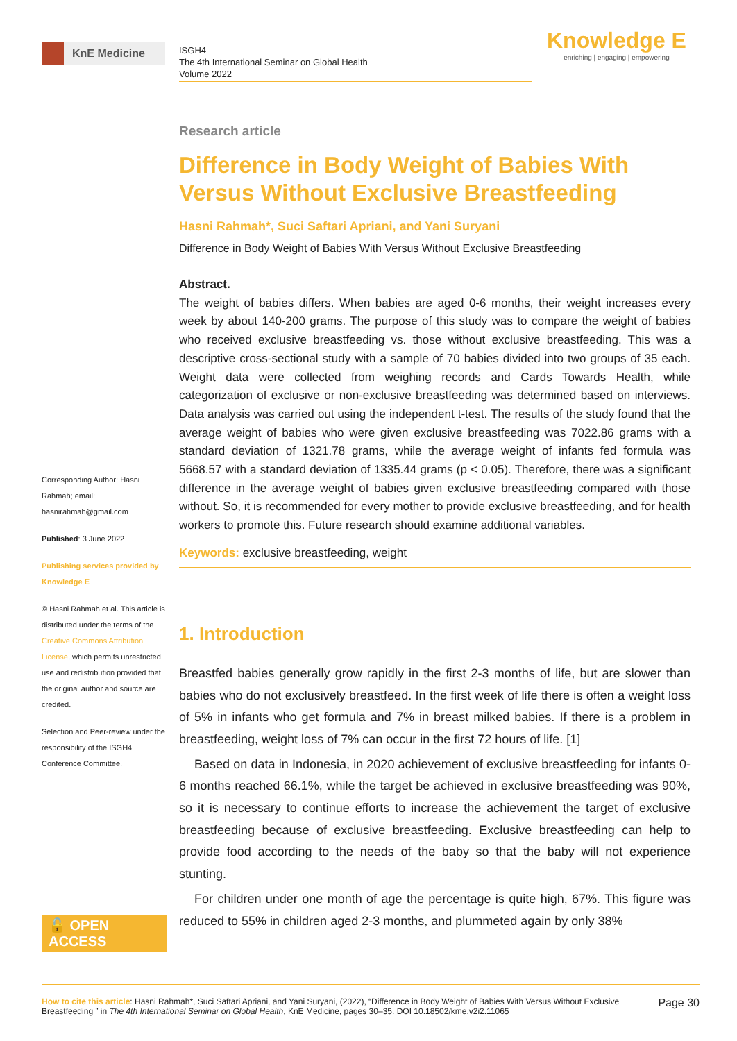KnE Medicine
ISGH4
The 4th International Seminar on Global Health
Volume 2022
Knowledge E
enriching | engaging | empowering
Corresponding Author: Hasni Rahmah; email: hasnirahmah@gmail.com
Published: 3 June 2022
Publishing services provided by Knowledge E
© Hasni Rahmah et al. This article is distributed under the terms of the Creative Commons Attribution License, which permits unrestricted use and redistribution provided that the original author and source are credited.
Selection and Peer-review under the responsibility of the ISGH4 Conference Committee.
🔓 OPEN ACCESS
Research article
Difference in Body Weight of Babies With Versus Without Exclusive Breastfeeding
Hasni Rahmah*, Suci Saftari Apriani, and Yani Suryani
Difference in Body Weight of Babies With Versus Without Exclusive Breastfeeding
Abstract.
The weight of babies differs. When babies are aged 0-6 months, their weight increases every week by about 140-200 grams. The purpose of this study was to compare the weight of babies who received exclusive breastfeeding vs. those without exclusive breastfeeding. This was a descriptive cross-sectional study with a sample of 70 babies divided into two groups of 35 each. Weight data were collected from weighing records and Cards Towards Health, while categorization of exclusive or non-exclusive breastfeeding was determined based on interviews. Data analysis was carried out using the independent t-test. The results of the study found that the average weight of babies who were given exclusive breastfeeding was 7022.86 grams with a standard deviation of 1321.78 grams, while the average weight of infants fed formula was 5668.57 with a standard deviation of 1335.44 grams (p < 0.05). Therefore, there was a significant difference in the average weight of babies given exclusive breastfeeding compared with those without. So, it is recommended for every mother to provide exclusive breastfeeding, and for health workers to promote this. Future research should examine additional variables.
Keywords: exclusive breastfeeding, weight
1. Introduction
Breastfed babies generally grow rapidly in the first 2-3 months of life, but are slower than babies who do not exclusively breastfeed. In the first week of life there is often a weight loss of 5% in infants who get formula and 7% in breast milked babies. If there is a problem in breastfeeding, weight loss of 7% can occur in the first 72 hours of life. [1]
Based on data in Indonesia, in 2020 achievement of exclusive breastfeeding for infants 0-6 months reached 66.1%, while the target be achieved in exclusive breastfeeding was 90%, so it is necessary to continue efforts to increase the achievement the target of exclusive breastfeeding because of exclusive breastfeeding. Exclusive breastfeeding can help to provide food according to the needs of the baby so that the baby will not experience stunting.
For children under one month of age the percentage is quite high, 67%. This figure was reduced to 55% in children aged 2-3 months, and plummeted again by only 38%
How to cite this article: Hasni Rahmah*, Suci Saftari Apriani, and Yani Suryani, (2022), “Difference in Body Weight of Babies With Versus Without Exclusive Breastfeeding ” in The 4th International Seminar on Global Health, KnE Medicine, pages 30–35. DOI 10.18502/kme.v2i2.11065
Page 30